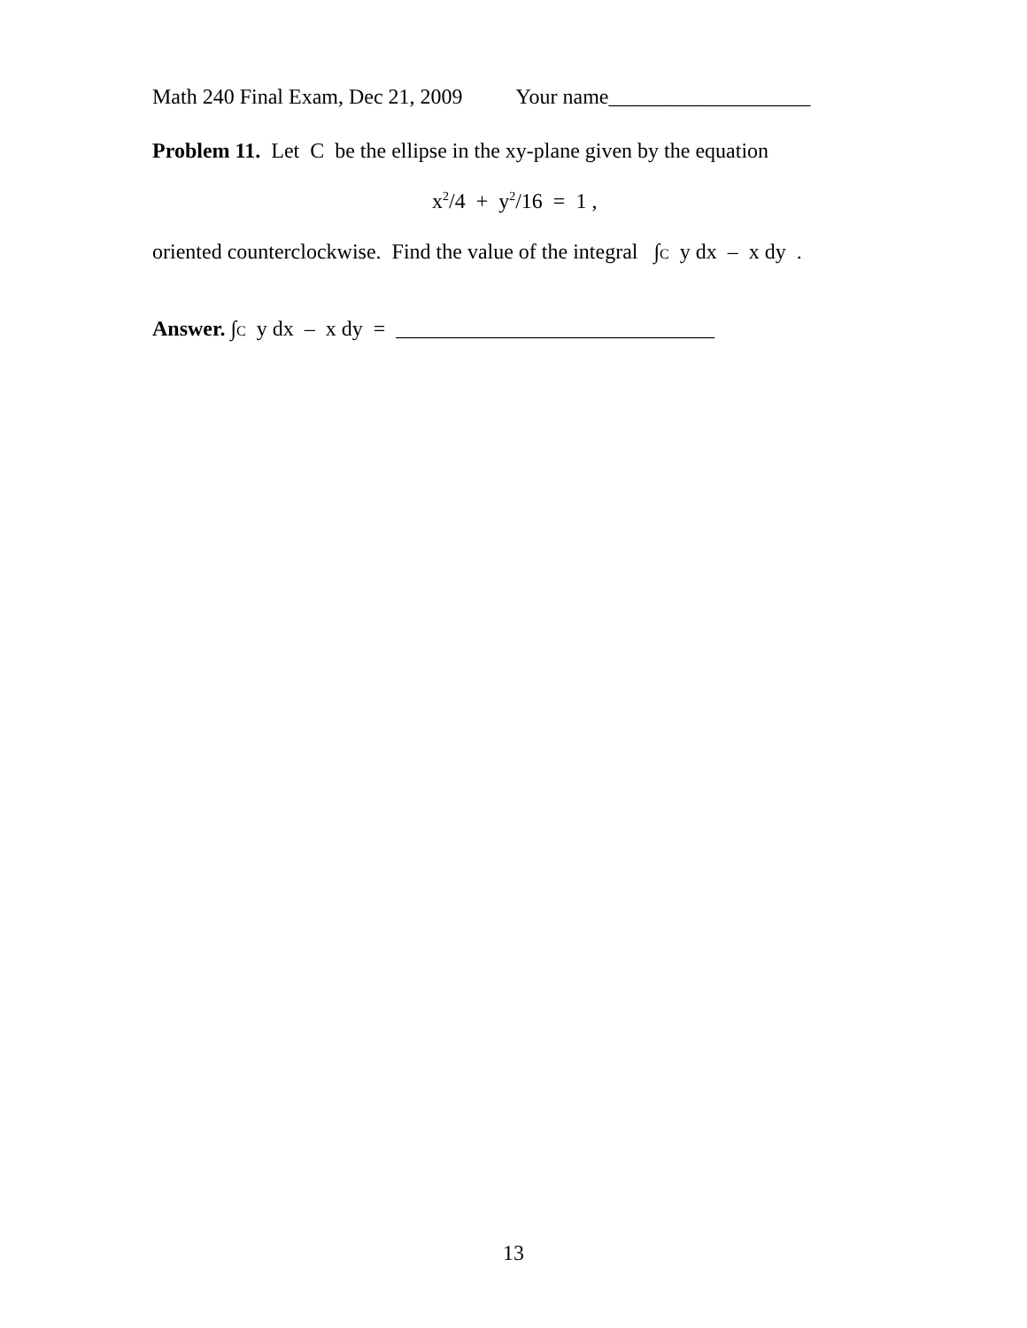Math 240 Final Exam, Dec 21, 2009 Your name___________________
Problem 11. Let C be the ellipse in the xy-plane given by the equation
x<sup>2</sup>/4 + y<sup>2</sup>/16 = 1 ,
oriented counterclockwise. Find the value of the integral ∫C y dx – x dy .
Answer. ∫C y dx – x dy = ______________________________
13